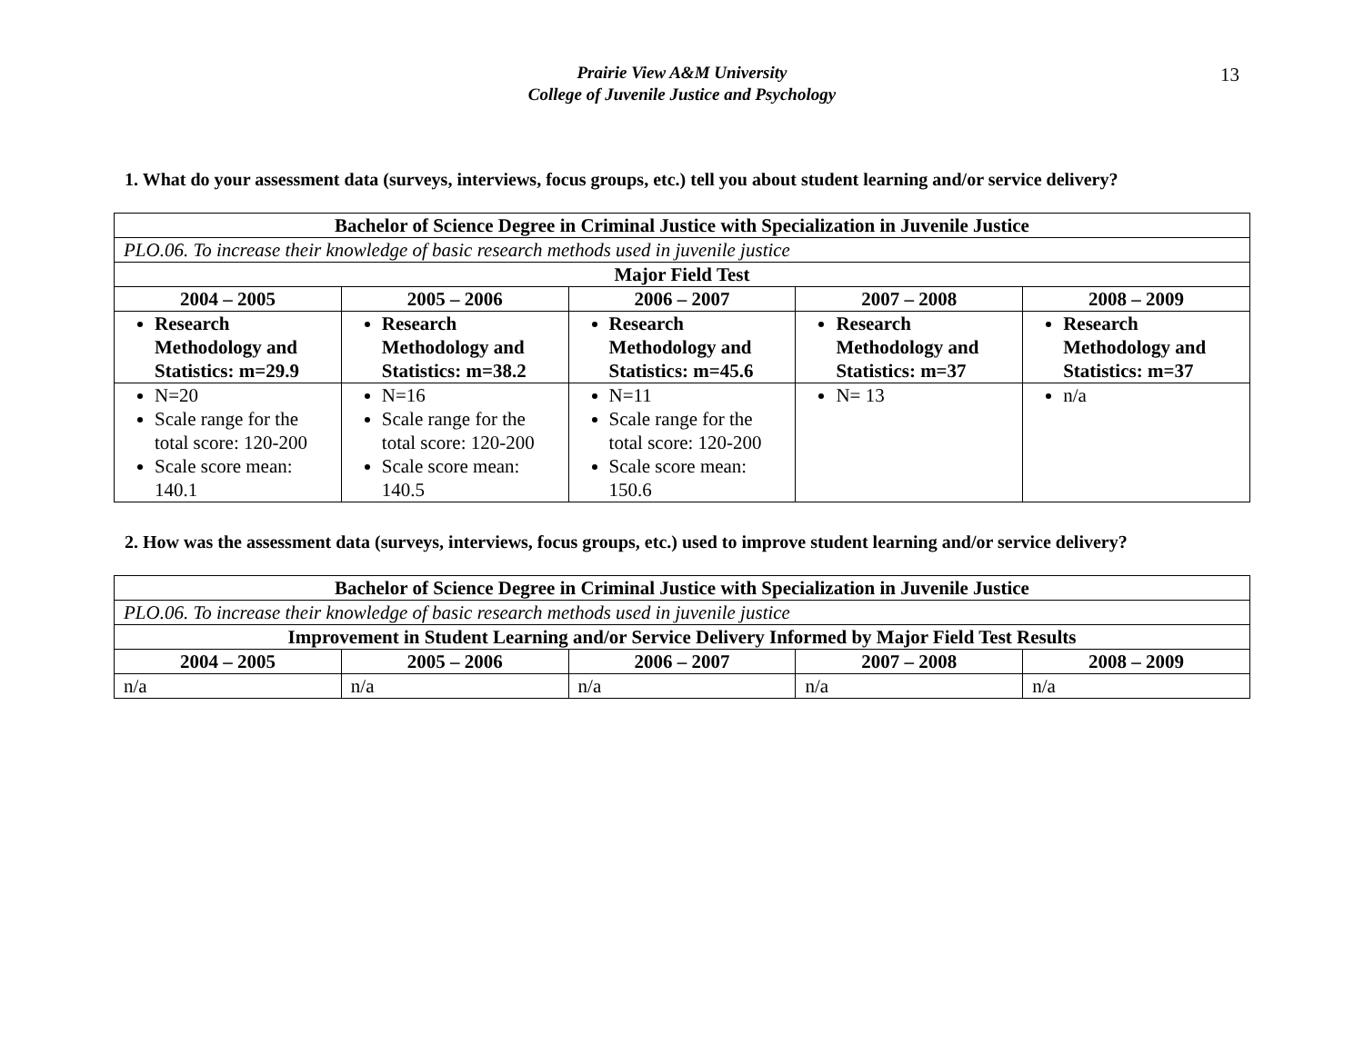13
Prairie View A&M University
College of Juvenile Justice and Psychology
1. What do your assessment data (surveys, interviews, focus groups, etc.) tell you about student learning and/or service delivery?
| Bachelor of Science Degree in Criminal Justice with Specialization in Juvenile Justice | | | | |
| PLO.06. To increase their knowledge of basic research methods used in juvenile justice | | | | |
| Major Field Test | | | | |
| 2004 – 2005 | 2005 – 2006 | 2006 – 2007 | 2007 – 2008 | 2008 – 2009 |
| Research Methodology and Statistics: m=29.9 | Research Methodology and Statistics: m=38.2 | Research Methodology and Statistics: m=45.6 | Research Methodology and Statistics: m=37 | Research Methodology and Statistics: m=37 |
| N=20 Scale range for the total score: 120-200 Scale score mean: 140.1 | N=16 Scale range for the total score: 120-200 Scale score mean: 140.5 | N=11 Scale range for the total score: 120-200 Scale score mean: 150.6 | N= 13 | n/a |
2. How was the assessment data (surveys, interviews, focus groups, etc.) used to improve student learning and/or service delivery?
| Bachelor of Science Degree in Criminal Justice with Specialization in Juvenile Justice | | | | |
| PLO.06. To increase their knowledge of basic research methods used in juvenile justice | | | | |
| Improvement in Student Learning and/or Service Delivery Informed by Major Field Test Results | | | | |
| 2004 – 2005 | 2005 – 2006 | 2006 – 2007 | 2007 – 2008 | 2008 – 2009 |
| n/a | n/a | n/a | n/a | n/a |